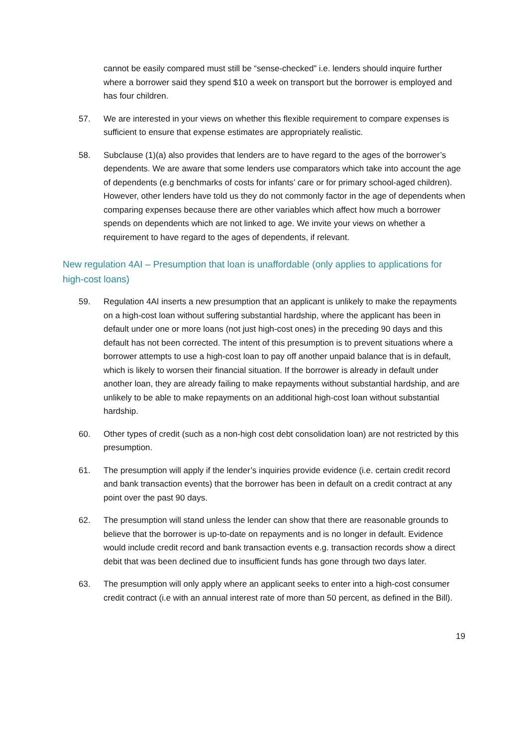cannot be easily compared must still be “sense-checked” i.e. lenders should inquire further where a borrower said they spend $10 a week on transport but the borrower is employed and has four children.
57. We are interested in your views on whether this flexible requirement to compare expenses is sufficient to ensure that expense estimates are appropriately realistic.
58. Subclause (1)(a) also provides that lenders are to have regard to the ages of the borrower’s dependents. We are aware that some lenders use comparators which take into account the age of dependents (e.g benchmarks of costs for infants’ care or for primary school-aged children). However, other lenders have told us they do not commonly factor in the age of dependents when comparing expenses because there are other variables which affect how much a borrower spends on dependents which are not linked to age. We invite your views on whether a requirement to have regard to the ages of dependents, if relevant.
New regulation 4AI – Presumption that loan is unaffordable (only applies to applications for high-cost loans)
59. Regulation 4AI inserts a new presumption that an applicant is unlikely to make the repayments on a high-cost loan without suffering substantial hardship, where the applicant has been in default under one or more loans (not just high-cost ones) in the preceding 90 days and this default has not been corrected. The intent of this presumption is to prevent situations where a borrower attempts to use a high-cost loan to pay off another unpaid balance that is in default, which is likely to worsen their financial situation. If the borrower is already in default under another loan, they are already failing to make repayments without substantial hardship, and are unlikely to be able to make repayments on an additional high-cost loan without substantial hardship.
60. Other types of credit (such as a non-high cost debt consolidation loan) are not restricted by this presumption.
61. The presumption will apply if the lender’s inquiries provide evidence (i.e. certain credit record and bank transaction events) that the borrower has been in default on a credit contract at any point over the past 90 days.
62. The presumption will stand unless the lender can show that there are reasonable grounds to believe that the borrower is up-to-date on repayments and is no longer in default. Evidence would include credit record and bank transaction events e.g. transaction records show a direct debit that was been declined due to insufficient funds has gone through two days later.
63. The presumption will only apply where an applicant seeks to enter into a high-cost consumer credit contract (i.e with an annual interest rate of more than 50 percent, as defined in the Bill).
19